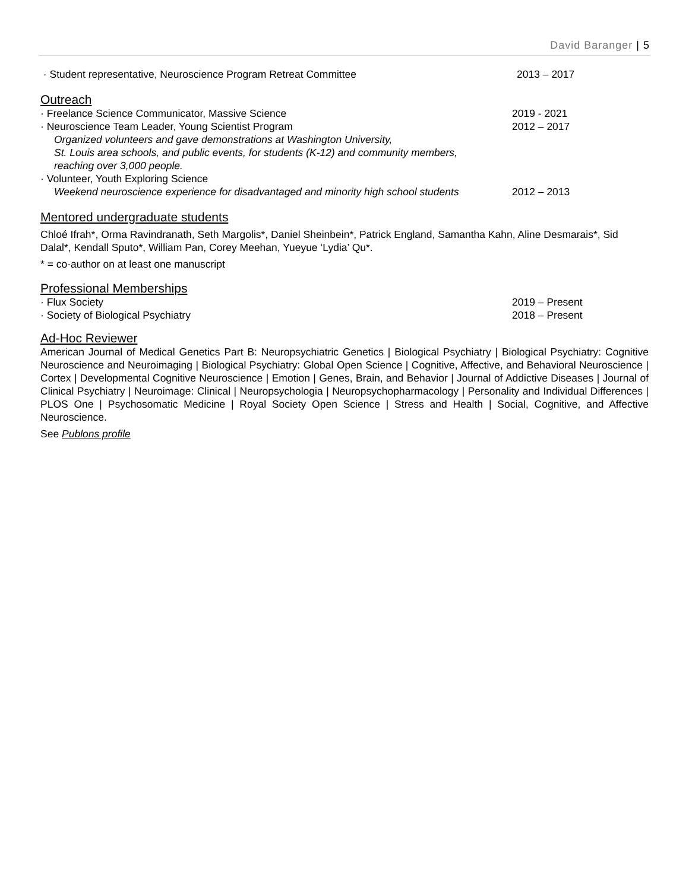David Baranger | 5
· Student representative, Neuroscience Program Retreat Committee 2013 – 2017
Outreach
· Freelance Science Communicator, Massive Science 2019 - 2021
· Neuroscience Team Leader, Young Scientist Program 2012 – 2017
Organized volunteers and gave demonstrations at Washington University,
St. Louis area schools, and public events, for students (K-12) and community members,
reaching over 3,000 people.
· Volunteer, Youth Exploring Science
Weekend neuroscience experience for disadvantaged and minority high school students 2012 – 2013
Mentored undergraduate students
Chloé Ifrah*, Orma Ravindranath, Seth Margolis*, Daniel Sheinbein*, Patrick England, Samantha Kahn, Aline Desmarais*, Sid Dalal*, Kendall Sputo*, William Pan, Corey Meehan, Yueyue ‘Lydia’ Qu*.
* = co-author on at least one manuscript
Professional Memberships
· Flux Society 2019 – Present
· Society of Biological Psychiatry 2018 – Present
Ad-Hoc Reviewer
American Journal of Medical Genetics Part B: Neuropsychiatric Genetics | Biological Psychiatry | Biological Psychiatry: Cognitive Neuroscience and Neuroimaging | Biological Psychiatry: Global Open Science | Cognitive, Affective, and Behavioral Neuroscience | Cortex | Developmental Cognitive Neuroscience | Emotion | Genes, Brain, and Behavior | Journal of Addictive Diseases | Journal of Clinical Psychiatry | Neuroimage: Clinical | Neuropsychologia | Neuropsychopharmacology | Personality and Individual Differences | PLOS One | Psychosomatic Medicine | Royal Society Open Science | Stress and Health | Social, Cognitive, and Affective Neuroscience.
See Publons profile